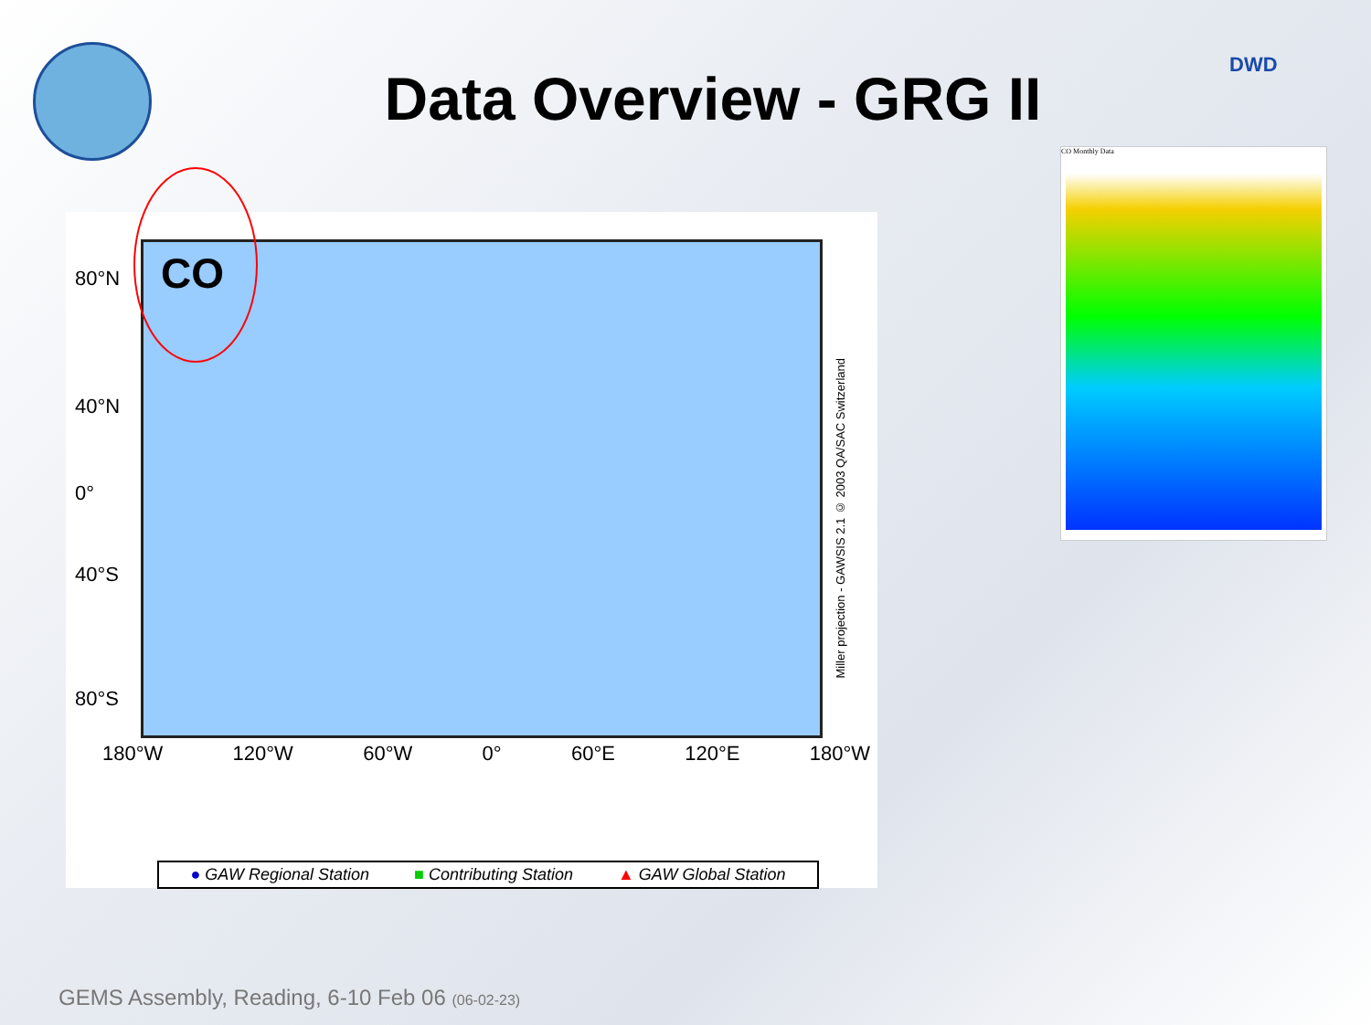DWD
Data Overview - GRG II
CO
80°N
40°N
0°
40°S
80°S
180°W 120°W 60°W 0° 60°E 120°E 180°W
Miller projection - GAWSIS 2.1 © 2003 QA/SAC Switzerland
● GAW Regional Station ■ Contributing Station ▲ GAW Global Station
CO Monthly Data
GEMS Assembly, Reading, 6-10 Feb 06 (06-02-23)